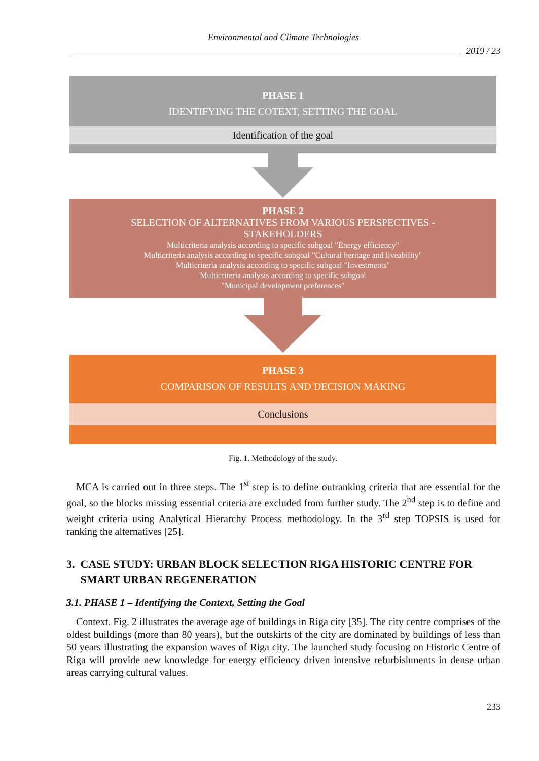Environmental and Climate Technologies
2019 / 23
PHASE 1
IDENTIFYING THE COTEXT, SETTING THE GOAL
Identification of the goal
PHASE 2
SELECTION OF ALTERNATIVES FROM VARIOUS PERSPECTIVES -
STAKEHOLDERS
Multicriteria analysis according to specific subgoal "Energy efficiency"
Multicriteria analysis according to specific subgoal "Cultural heritage and liveability"
Multicriteria analysis according to specific subgoal "Investments"
Multicriteria analysis according to specific subgoal
"Municipal development preferences"
PHASE 3
COMPARISON OF RESULTS AND DECISION MAKING
Conclusions
Fig. 1. Methodology of the study.
MCA is carried out in three steps. The 1<sup>st</sup> step is to define outranking criteria that are essential for the goal, so the blocks missing essential criteria are excluded from further study. The 2<sup>nd</sup> step is to define and weight criteria using Analytical Hierarchy Process methodology. In the 3<sup>rd</sup> step TOPSIS is used for ranking the alternatives [25].
3. CASE STUDY: URBAN BLOCK SELECTION RIGA HISTORIC CENTRE FOR
SMART URBAN REGENERATION
3.1. PHASE 1 – Identifying the Context, Setting the Goal
Context. Fig. 2 illustrates the average age of buildings in Riga city [35]. The city centre comprises of the oldest buildings (more than 80 years), but the outskirts of the city are dominated by buildings of less than 50 years illustrating the expansion waves of Riga city. The launched study focusing on Historic Centre of Riga will provide new knowledge for energy efficiency driven intensive refurbishments in dense urban areas carrying cultural values.
233